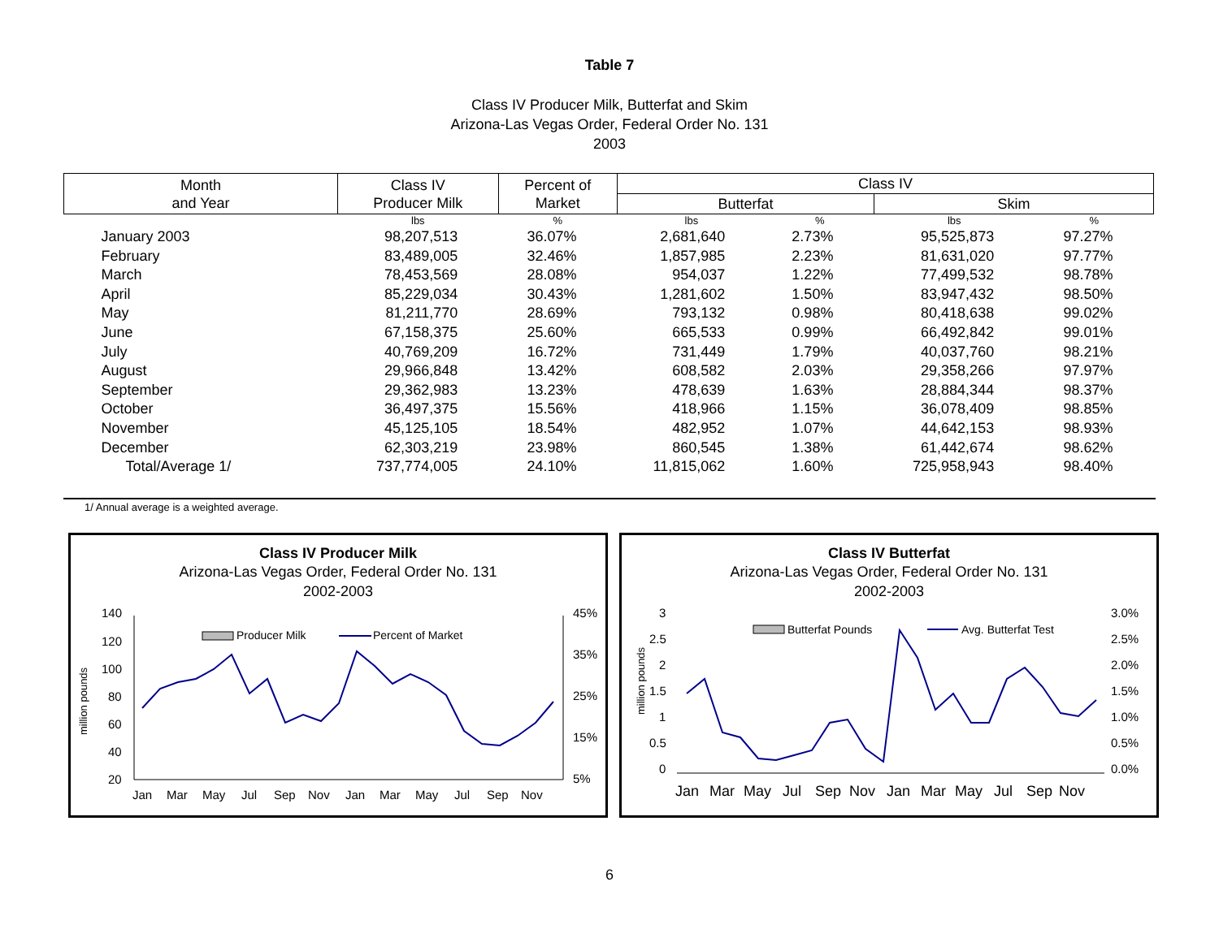Table 7
Class IV Producer Milk, Butterfat and Skim
Arizona-Las Vegas Order, Federal Order No. 131
2003
| Month and Year | Class IV Producer Milk | Percent of Market | Class IV | | | |
| --- | --- | --- | --- | --- | --- | --- |
| | | | Butterfat | | Skim | |
| | lbs | % | lbs | % | lbs | % |
| January 2003 | 98,207,513 | 36.07% | 2,681,640 | 2.73% | 95,525,873 | 97.27% |
| February | 83,489,005 | 32.46% | 1,857,985 | 2.23% | 81,631,020 | 97.77% |
| March | 78,453,569 | 28.08% | 954,037 | 1.22% | 77,499,532 | 98.78% |
| April | 85,229,034 | 30.43% | 1,281,602 | 1.50% | 83,947,432 | 98.50% |
| May | 81,211,770 | 28.69% | 793,132 | 0.98% | 80,418,638 | 99.02% |
| June | 67,158,375 | 25.60% | 665,533 | 0.99% | 66,492,842 | 99.01% |
| July | 40,769,209 | 16.72% | 731,449 | 1.79% | 40,037,760 | 98.21% |
| August | 29,966,848 | 13.42% | 608,582 | 2.03% | 29,358,266 | 97.97% |
| September | 29,362,983 | 13.23% | 478,639 | 1.63% | 28,884,344 | 98.37% |
| October | 36,497,375 | 15.56% | 418,966 | 1.15% | 36,078,409 | 98.85% |
| November | 45,125,105 | 18.54% | 482,952 | 1.07% | 44,642,153 | 98.93% |
| December | 62,303,219 | 23.98% | 860,545 | 1.38% | 61,442,674 | 98.62% |
| Total/Average 1/ | 737,774,005 | 24.10% | 11,815,062 | 1.60% | 725,958,943 | 98.40% |
1/ Annual average is a weighted average.
Class IV Producer Milk
Arizona-Las Vegas Order, Federal Order No. 131
2002-2003
140
120
100
80
60
40
20
45%
35%
25%
15%
5%
million pounds
Producer Milk
Percent of Market
Jan
Mar
May
Jul
Sep
Nov
Jan
Mar
May
Jul
Sep
Nov
Class IV Butterfat
Arizona-Las Vegas Order, Federal Order No. 131
2002-2003
3
2.5
2
1.5
1
0.5
0
3.0%
2.5%
2.0%
1.5%
1.0%
0.5%
0.0%
million pounds
Butterfat Pounds
Avg. Butterfat Test
Jan
Mar
May
Jul
Sep
Nov
Jan
Mar
May
Jul
Sep
Nov
6